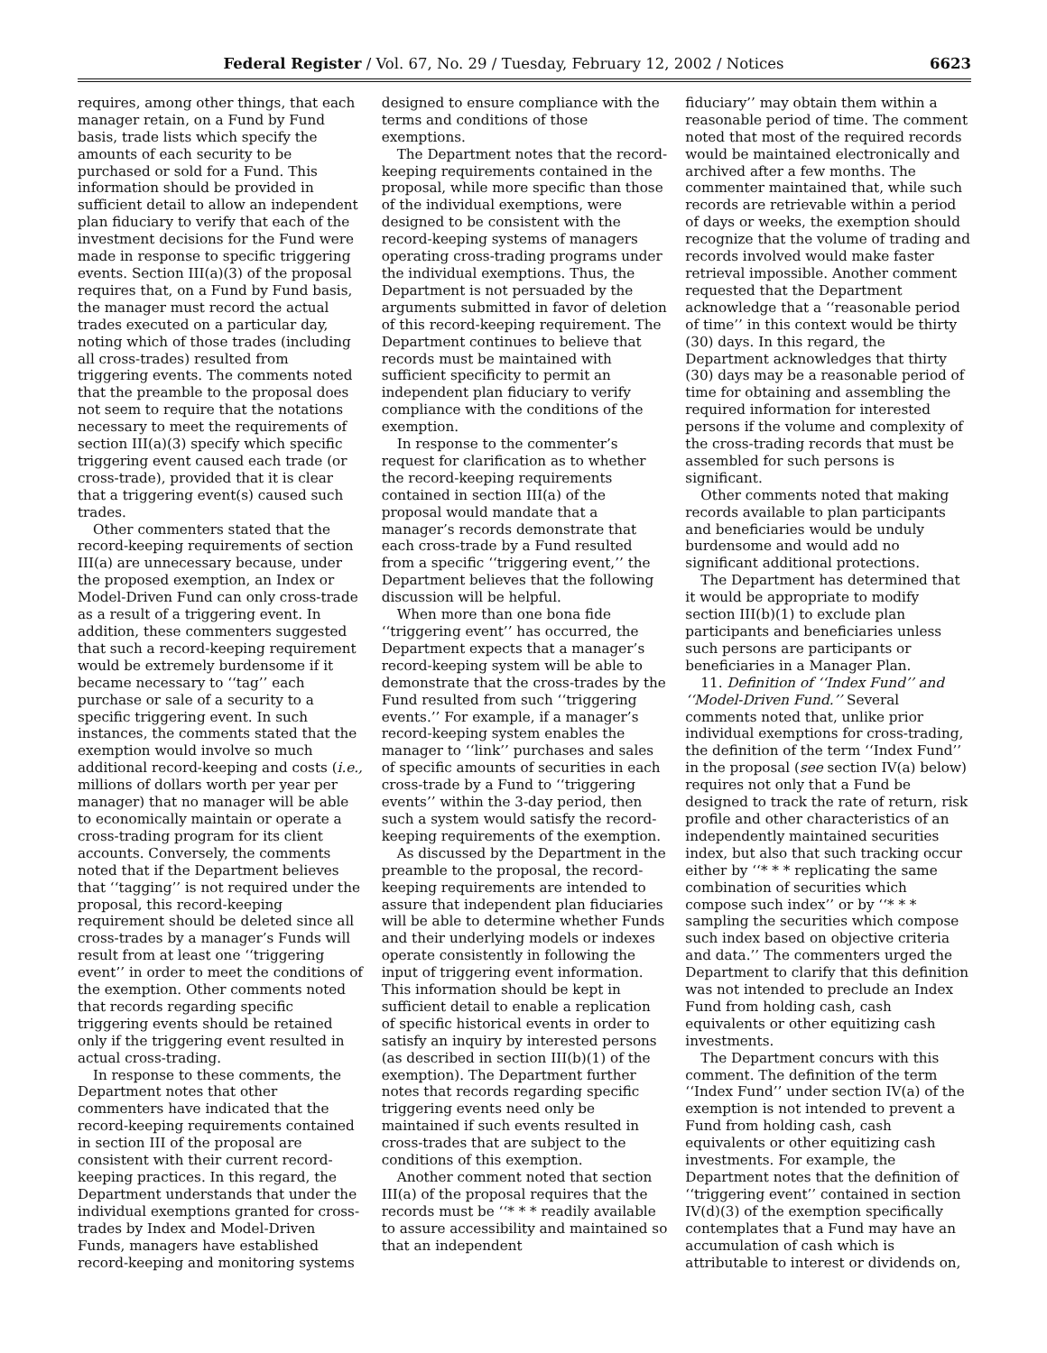Federal Register / Vol. 67, No. 29 / Tuesday, February 12, 2002 / Notices 6623
requires, among other things, that each manager retain, on a Fund by Fund basis, trade lists which specify the amounts of each security to be purchased or sold for a Fund. This information should be provided in sufficient detail to allow an independent plan fiduciary to verify that each of the investment decisions for the Fund were made in response to specific triggering events. Section III(a)(3) of the proposal requires that, on a Fund by Fund basis, the manager must record the actual trades executed on a particular day, noting which of those trades (including all cross-trades) resulted from triggering events. The comments noted that the preamble to the proposal does not seem to require that the notations necessary to meet the requirements of section III(a)(3) specify which specific triggering event caused each trade (or cross-trade), provided that it is clear that a triggering event(s) caused such trades.
Other commenters stated that the record-keeping requirements of section III(a) are unnecessary because, under the proposed exemption, an Index or Model-Driven Fund can only cross-trade as a result of a triggering event. In addition, these commenters suggested that such a record-keeping requirement would be extremely burdensome if it became necessary to ‘‘tag’’ each purchase or sale of a security to a specific triggering event. In such instances, the comments stated that the exemption would involve so much additional record-keeping and costs (i.e., millions of dollars worth per year per manager) that no manager will be able to economically maintain or operate a cross-trading program for its client accounts. Conversely, the comments noted that if the Department believes that ‘‘tagging’’ is not required under the proposal, this record-keeping requirement should be deleted since all cross-trades by a manager’s Funds will result from at least one ‘‘triggering event’’ in order to meet the conditions of the exemption. Other comments noted that records regarding specific triggering events should be retained only if the triggering event resulted in actual cross-trading.
In response to these comments, the Department notes that other commenters have indicated that the record-keeping requirements contained in section III of the proposal are consistent with their current record-keeping practices. In this regard, the Department understands that under the individual exemptions granted for cross-trades by Index and Model-Driven Funds, managers have established record-keeping and monitoring systems
designed to ensure compliance with the terms and conditions of those exemptions.
The Department notes that the record-keeping requirements contained in the proposal, while more specific than those of the individual exemptions, were designed to be consistent with the record-keeping systems of managers operating cross-trading programs under the individual exemptions. Thus, the Department is not persuaded by the arguments submitted in favor of deletion of this record-keeping requirement. The Department continues to believe that records must be maintained with sufficient specificity to permit an independent plan fiduciary to verify compliance with the conditions of the exemption.
In response to the commenter’s request for clarification as to whether the record-keeping requirements contained in section III(a) of the proposal would mandate that a manager’s records demonstrate that each cross-trade by a Fund resulted from a specific ‘‘triggering event,’’ the Department believes that the following discussion will be helpful.
When more than one bona fide ‘‘triggering event’’ has occurred, the Department expects that a manager’s record-keeping system will be able to demonstrate that the cross-trades by the Fund resulted from such ‘‘triggering events.’’ For example, if a manager’s record-keeping system enables the manager to ‘‘link’’ purchases and sales of specific amounts of securities in each cross-trade by a Fund to ‘‘triggering events’’ within the 3-day period, then such a system would satisfy the record-keeping requirements of the exemption.
As discussed by the Department in the preamble to the proposal, the record-keeping requirements are intended to assure that independent plan fiduciaries will be able to determine whether Funds and their underlying models or indexes operate consistently in following the input of triggering event information. This information should be kept in sufficient detail to enable a replication of specific historical events in order to satisfy an inquiry by interested persons (as described in section III(b)(1) of the exemption). The Department further notes that records regarding specific triggering events need only be maintained if such events resulted in cross-trades that are subject to the conditions of this exemption.
Another comment noted that section III(a) of the proposal requires that the records must be ‘‘* * * readily available to assure accessibility and maintained so that an independent
fiduciary’’ may obtain them within a reasonable period of time. The comment noted that most of the required records would be maintained electronically and archived after a few months. The commenter maintained that, while such records are retrievable within a period of days or weeks, the exemption should recognize that the volume of trading and records involved would make faster retrieval impossible. Another comment requested that the Department acknowledge that a ‘‘reasonable period of time’’ in this context would be thirty (30) days. In this regard, the Department acknowledges that thirty (30) days may be a reasonable period of time for obtaining and assembling the required information for interested persons if the volume and complexity of the cross-trading records that must be assembled for such persons is significant.
Other comments noted that making records available to plan participants and beneficiaries would be unduly burdensome and would add no significant additional protections.
The Department has determined that it would be appropriate to modify section III(b)(1) to exclude plan participants and beneficiaries unless such persons are participants or beneficiaries in a Manager Plan.
11. Definition of ‘‘Index Fund’’ and ‘‘Model-Driven Fund.’’ Several comments noted that, unlike prior individual exemptions for cross-trading, the definition of the term ‘‘Index Fund’’ in the proposal (see section IV(a) below) requires not only that a Fund be designed to track the rate of return, risk profile and other characteristics of an independently maintained securities index, but also that such tracking occur either by ‘‘* * * replicating the same combination of securities which compose such index’’ or by ‘‘* * * sampling the securities which compose such index based on objective criteria and data.’’ The commenters urged the Department to clarify that this definition was not intended to preclude an Index Fund from holding cash, cash equivalents or other equitizing cash investments.
The Department concurs with this comment. The definition of the term ‘‘Index Fund’’ under section IV(a) of the exemption is not intended to prevent a Fund from holding cash, cash equivalents or other equitizing cash investments. For example, the Department notes that the definition of ‘‘triggering event’’ contained in section IV(d)(3) of the exemption specifically contemplates that a Fund may have an accumulation of cash which is attributable to interest or dividends on,